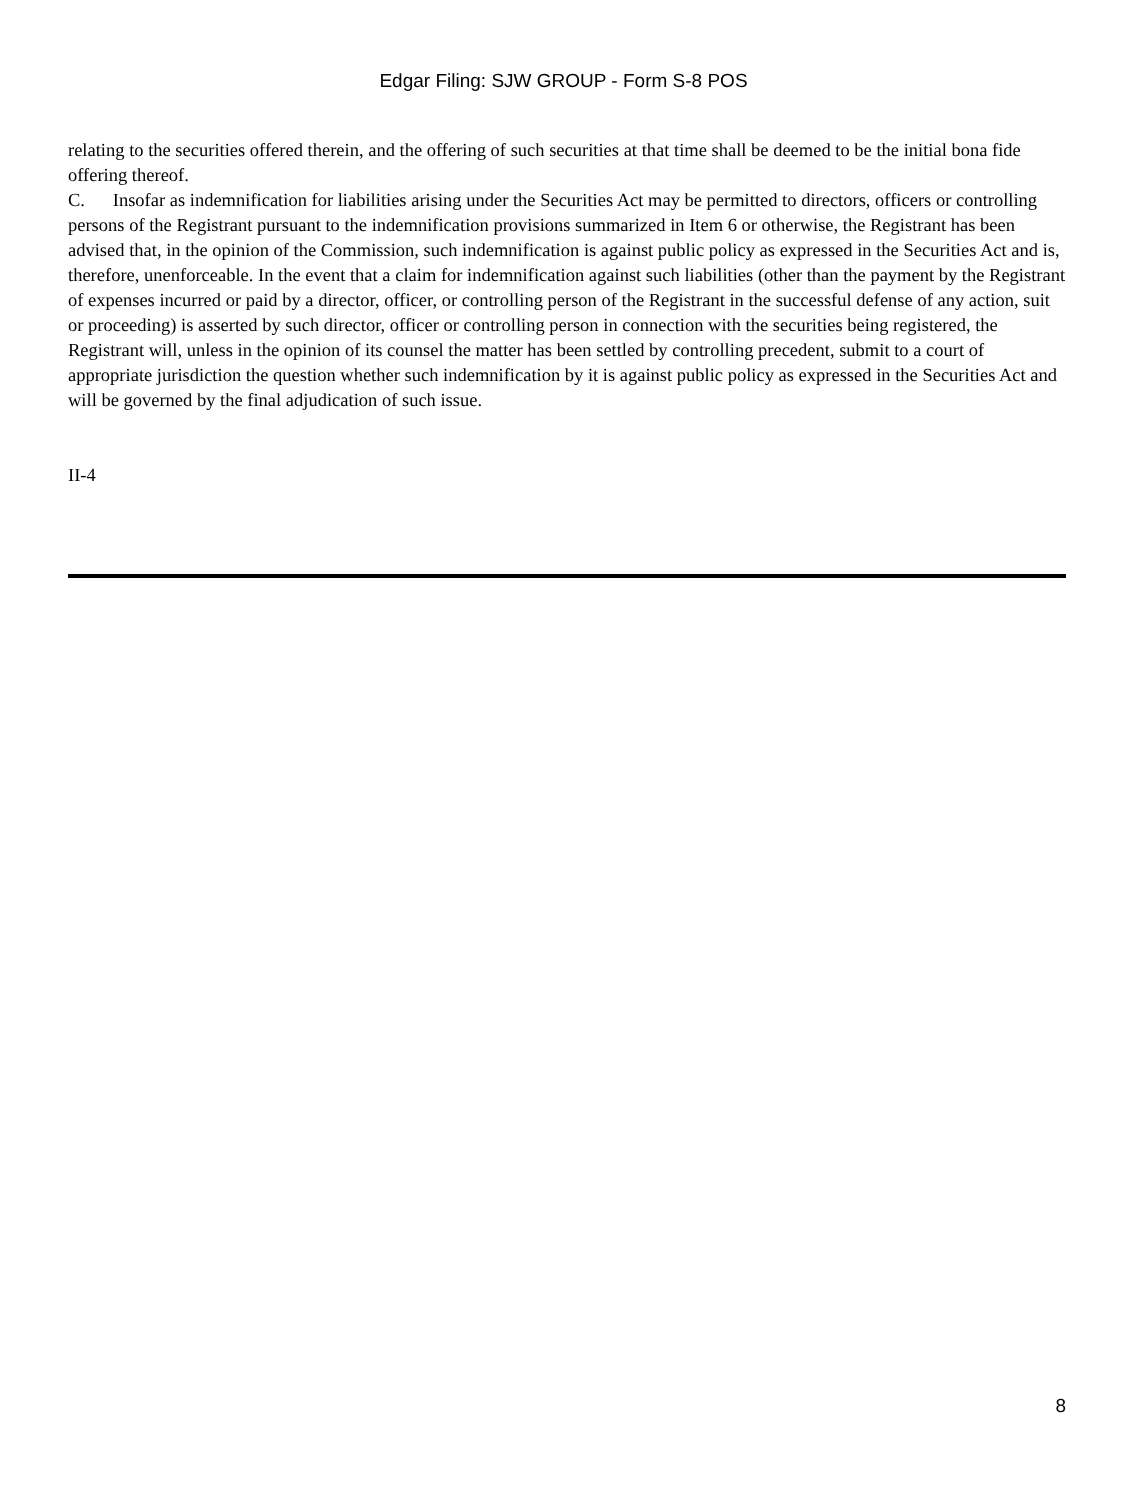Edgar Filing: SJW GROUP - Form S-8 POS
relating to the securities offered therein, and the offering of such securities at that time shall be deemed to be the initial bona fide offering thereof.
C. Insofar as indemnification for liabilities arising under the Securities Act may be permitted to directors, officers or controlling persons of the Registrant pursuant to the indemnification provisions summarized in Item 6 or otherwise, the Registrant has been advised that, in the opinion of the Commission, such indemnification is against public policy as expressed in the Securities Act and is, therefore, unenforceable. In the event that a claim for indemnification against such liabilities (other than the payment by the Registrant of expenses incurred or paid by a director, officer, or controlling person of the Registrant in the successful defense of any action, suit or proceeding) is asserted by such director, officer or controlling person in connection with the securities being registered, the Registrant will, unless in the opinion of its counsel the matter has been settled by controlling precedent, submit to a court of appropriate jurisdiction the question whether such indemnification by it is against public policy as expressed in the Securities Act and will be governed by the final adjudication of such issue.
II-4
8